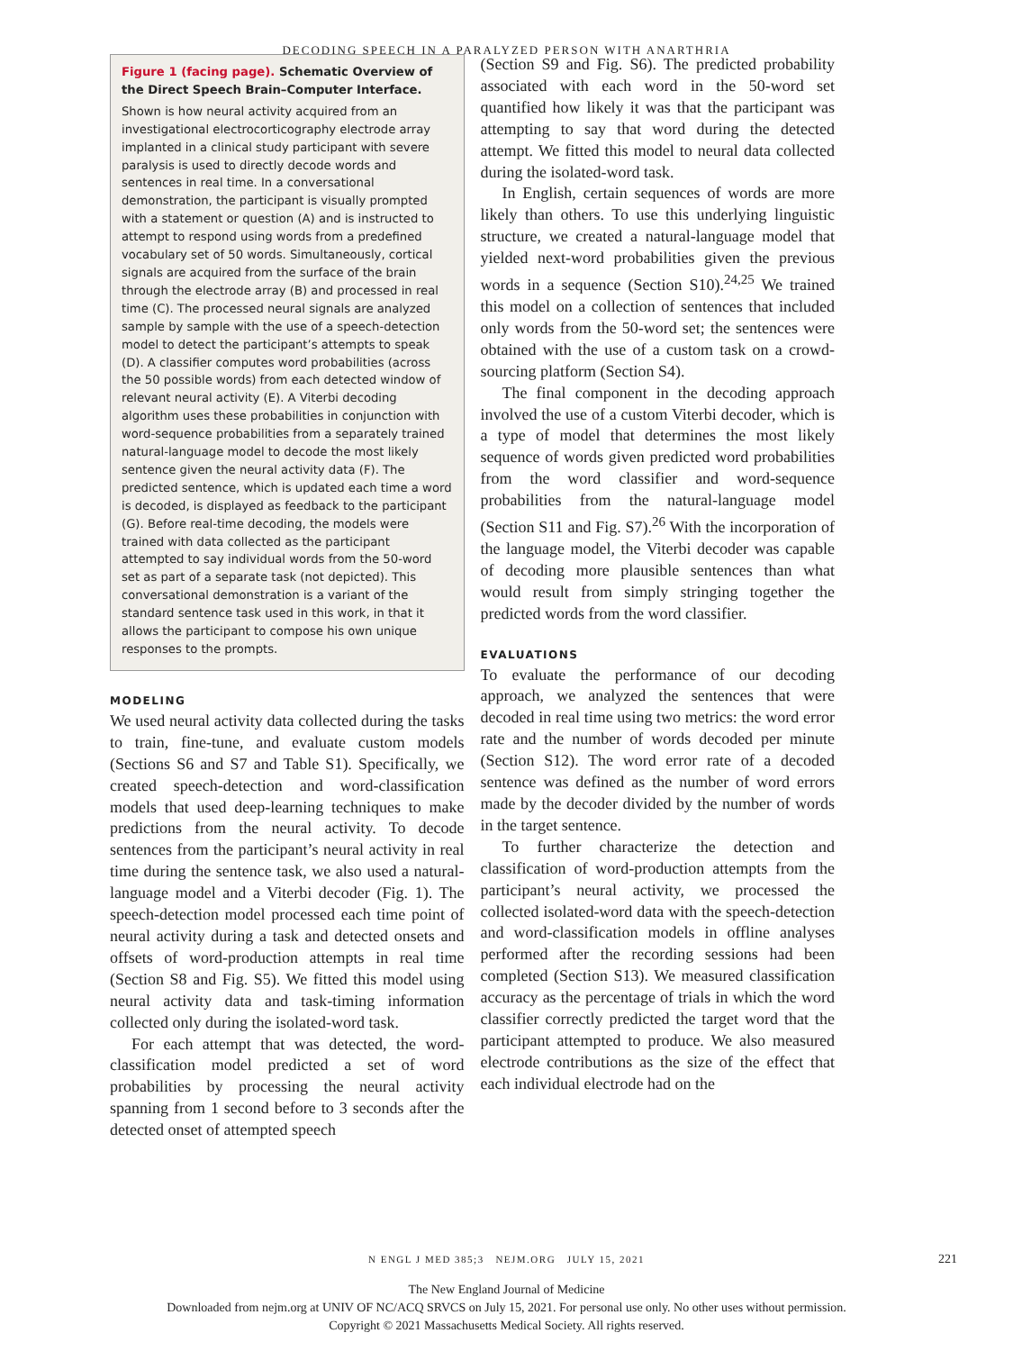DECODING SPEECH IN A PARALYZED PERSON WITH ANARTHRIA
Figure 1 (facing page). Schematic Overview of the Direct Speech Brain–Computer Interface.
Shown is how neural activity acquired from an investigational electrocorticography electrode array implanted in a clinical study participant with severe paralysis is used to directly decode words and sentences in real time. In a conversational demonstration, the participant is visually prompted with a statement or question (A) and is instructed to attempt to respond using words from a predefined vocabulary set of 50 words. Simultaneously, cortical signals are acquired from the surface of the brain through the electrode array (B) and processed in real time (C). The processed neural signals are analyzed sample by sample with the use of a speech-detection model to detect the participant’s attempts to speak (D). A classifier computes word probabilities (across the 50 possible words) from each detected window of relevant neural activity (E). A Viterbi decoding algorithm uses these probabilities in conjunction with word-sequence probabilities from a separately trained natural-language model to decode the most likely sentence given the neural activity data (F). The predicted sentence, which is updated each time a word is decoded, is displayed as feedback to the participant (G). Before real-time decoding, the models were trained with data collected as the participant attempted to say individual words from the 50-word set as part of a separate task (not depicted). This conversational demonstration is a variant of the standard sentence task used in this work, in that it allows the participant to compose his own unique responses to the prompts.
MODELING
We used neural activity data collected during the tasks to train, fine-tune, and evaluate custom models (Sections S6 and S7 and Table S1). Specifically, we created speech-detection and word-classification models that used deep-learning techniques to make predictions from the neural activity. To decode sentences from the participant’s neural activity in real time during the sentence task, we also used a natural-language model and a Viterbi decoder (Fig. 1). The speech-detection model processed each time point of neural activity during a task and detected onsets and offsets of word-production attempts in real time (Section S8 and Fig. S5). We fitted this model using neural activity data and task-timing information collected only during the isolated-word task.
For each attempt that was detected, the word-classification model predicted a set of word probabilities by processing the neural activity spanning from 1 second before to 3 seconds after the detected onset of attempted speech
(Section S9 and Fig. S6). The predicted probability associated with each word in the 50-word set quantified how likely it was that the participant was attempting to say that word during the detected attempt. We fitted this model to neural data collected during the isolated-word task.
In English, certain sequences of words are more likely than others. To use this underlying linguistic structure, we created a natural-language model that yielded next-word probabilities given the previous words in a sequence (Section S10).<sup>24,25</sup> We trained this model on a collection of sentences that included only words from the 50-word set; the sentences were obtained with the use of a custom task on a crowd-sourcing platform (Section S4).
The final component in the decoding approach involved the use of a custom Viterbi decoder, which is a type of model that determines the most likely sequence of words given predicted word probabilities from the word classifier and word-sequence probabilities from the natural-language model (Section S11 and Fig. S7).<sup>26</sup> With the incorporation of the language model, the Viterbi decoder was capable of decoding more plausible sentences than what would result from simply stringing together the predicted words from the word classifier.
EVALUATIONS
To evaluate the performance of our decoding approach, we analyzed the sentences that were decoded in real time using two metrics: the word error rate and the number of words decoded per minute (Section S12). The word error rate of a decoded sentence was defined as the number of word errors made by the decoder divided by the number of words in the target sentence.
To further characterize the detection and classification of word-production attempts from the participant’s neural activity, we processed the collected isolated-word data with the speech-detection and word-classification models in offline analyses performed after the recording sessions had been completed (Section S13). We measured classification accuracy as the percentage of trials in which the word classifier correctly predicted the target word that the participant attempted to produce. We also measured electrode contributions as the size of the effect that each individual electrode had on the
N ENGL J MED 385;3 NEJM.ORG JULY 15, 2021 221
The New England Journal of Medicine
Downloaded from nejm.org at UNIV OF NC/ACQ SRVCS on July 15, 2021. For personal use only. No other uses without permission.
Copyright © 2021 Massachusetts Medical Society. All rights reserved.